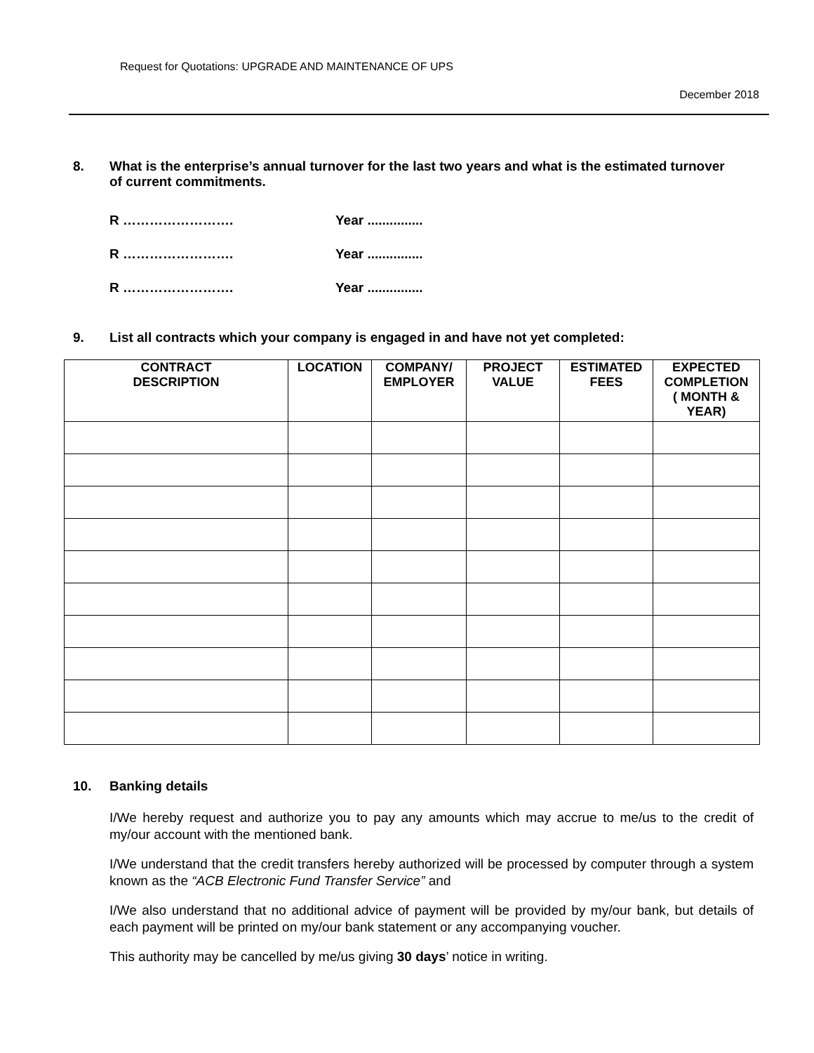Request for Quotations: UPGRADE AND MAINTENANCE OF UPS
December 2018
8. What is the enterprise’s annual turnover for the last two years and what is the estimated turnover of current commitments.
R ……………………. Year ...............
R ……………………. Year ...............
R ……………………. Year ...............
9. List all contracts which your company is engaged in and have not yet completed:
| CONTRACT DESCRIPTION | LOCATION | COMPANY/ EMPLOYER | PROJECT VALUE | ESTIMATED FEES | EXPECTED COMPLETION ( MONTH & YEAR) |
| --- | --- | --- | --- | --- | --- |
10. Banking details
I/We hereby request and authorize you to pay any amounts which may accrue to me/us to the credit of my/our account with the mentioned bank.
I/We understand that the credit transfers hereby authorized will be processed by computer through a system known as the “ACB Electronic Fund Transfer Service” and
I/We also understand that no additional advice of payment will be provided by my/our bank, but details of each payment will be printed on my/our bank statement or any accompanying voucher.
This authority may be cancelled by me/us giving 30 days’ notice in writing.